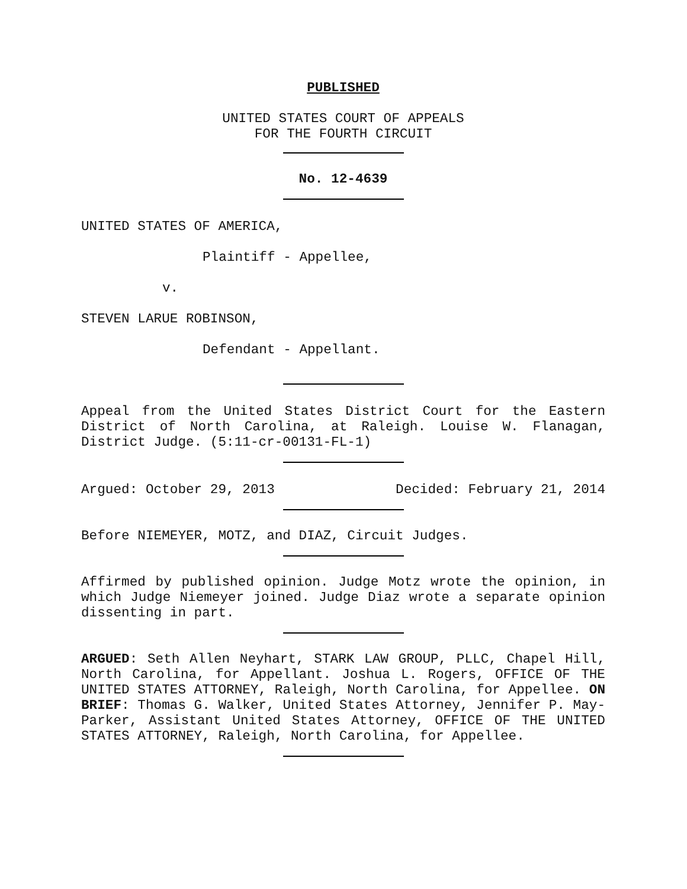PUBLISHED
UNITED STATES COURT OF APPEALS
FOR THE FOURTH CIRCUIT
No. 12-4639
UNITED STATES OF AMERICA,
Plaintiff - Appellee,
v.
STEVEN LARUE ROBINSON,
Defendant - Appellant.
Appeal from the United States District Court for the Eastern District of North Carolina, at Raleigh. Louise W. Flanagan, District Judge. (5:11-cr-00131-FL-1)
Argued: October 29, 2013 Decided: February 21, 2014
Before NIEMEYER, MOTZ, and DIAZ, Circuit Judges.
Affirmed by published opinion. Judge Motz wrote the opinion, in which Judge Niemeyer joined. Judge Diaz wrote a separate opinion dissenting in part.
ARGUED: Seth Allen Neyhart, STARK LAW GROUP, PLLC, Chapel Hill, North Carolina, for Appellant. Joshua L. Rogers, OFFICE OF THE UNITED STATES ATTORNEY, Raleigh, North Carolina, for Appellee. ON BRIEF: Thomas G. Walker, United States Attorney, Jennifer P. May-Parker, Assistant United States Attorney, OFFICE OF THE UNITED STATES ATTORNEY, Raleigh, North Carolina, for Appellee.